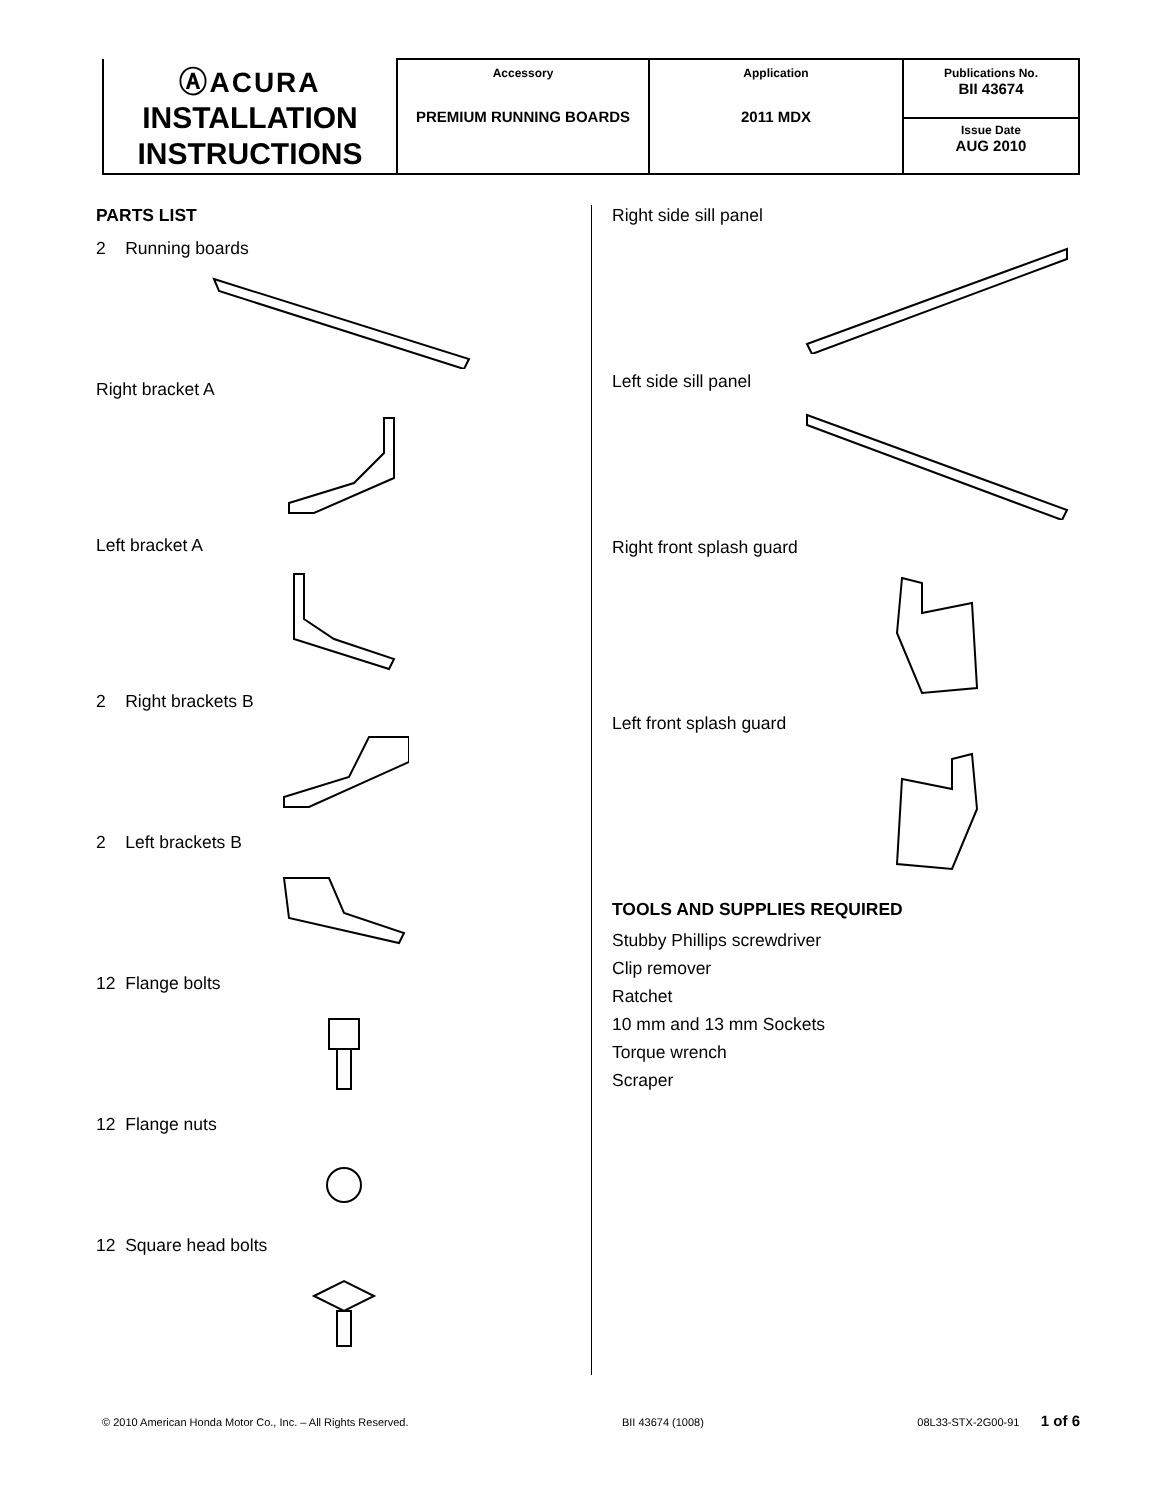| ⒶACURA INSTALLATION INSTRUCTIONS | Accessory PREMIUM RUNNING BOARDS | Application 2011 MDX | Publications No. BII 43674 |
| | | | Issue Date AUG 2010 |
PARTS LIST
2 Running boards
Right bracket A
Left bracket A
2 Right brackets B
2 Left brackets B
12 Flange bolts
12 Flange nuts
12 Square head bolts
Right side sill panel
Left side sill panel
Right front splash guard
Left front splash guard
TOOLS AND SUPPLIES REQUIRED
Stubby Phillips screwdriver
Clip remover
Ratchet
10 mm and 13 mm Sockets
Torque wrench
Scraper
© 2010 American Honda Motor Co., Inc. – All Rights Reserved. BII 43674 (1008) 08L33-STX-2G00-91 1 of 6